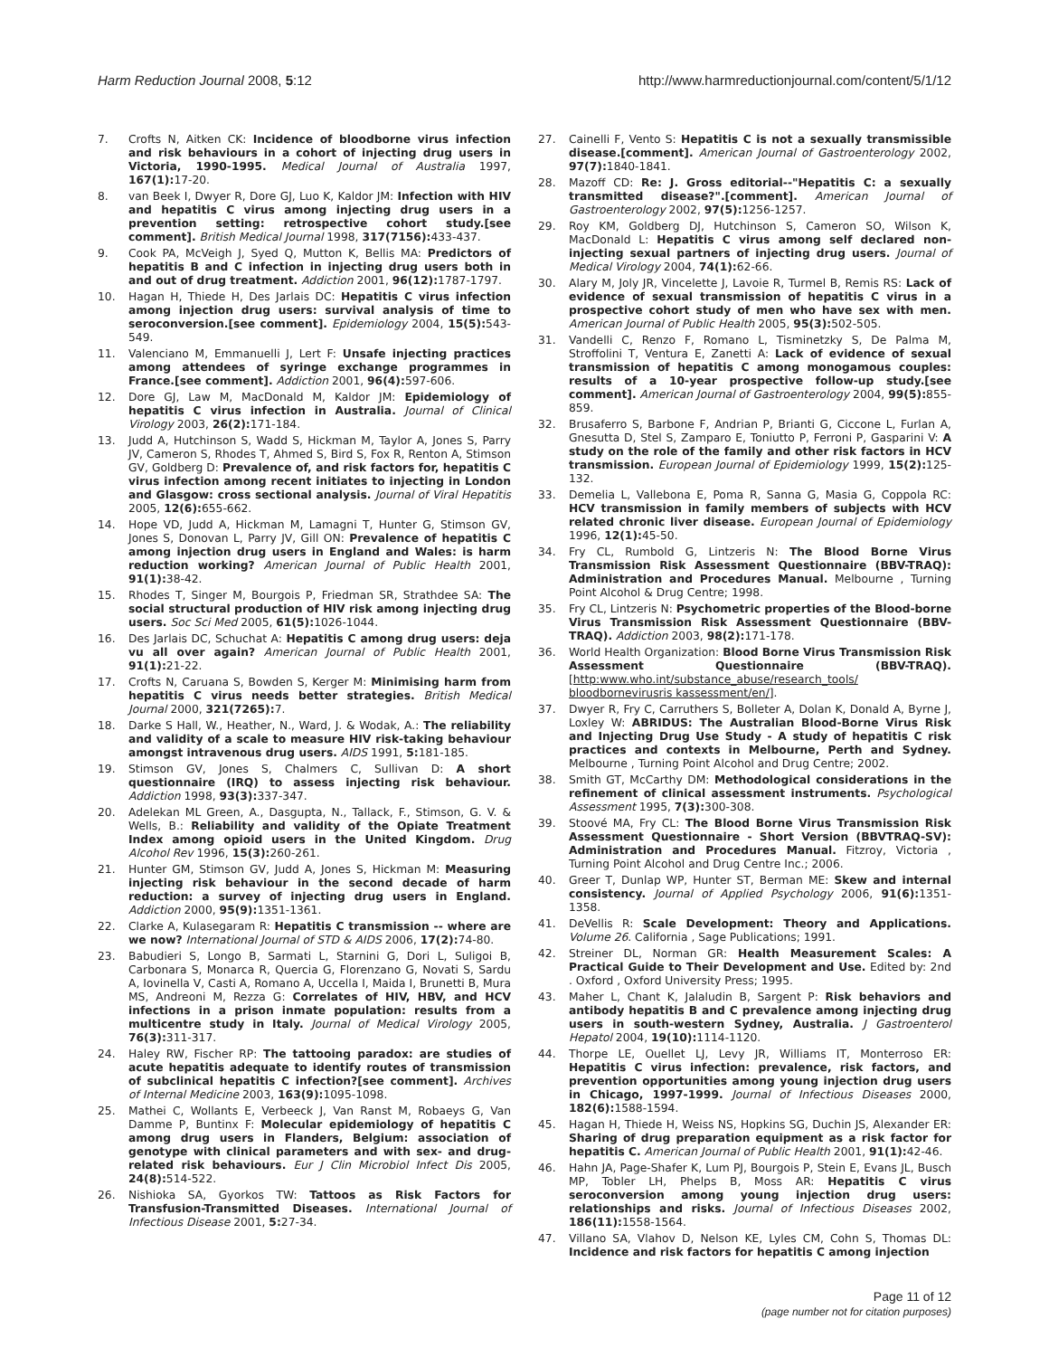Harm Reduction Journal 2008, 5:12 http://www.harmreductionjournal.com/content/5/1/12
7. Crofts N, Aitken CK: Incidence of bloodborne virus infection and risk behaviours in a cohort of injecting drug users in Victoria, 1990-1995. Medical Journal of Australia 1997, 167(1): 17-20.
8. van Beek I, Dwyer R, Dore GJ, Luo K, Kaldor JM: Infection with HIV and hepatitis C virus among injecting drug users in a prevention setting: retrospective cohort study.[see comment]. British Medical Journal 1998, 317(7156): 433-437.
9. Cook PA, McVeigh J, Syed Q, Mutton K, Bellis MA: Predictors of hepatitis B and C infection in injecting drug users both in and out of drug treatment. Addiction 2001, 96(12): 1787-1797.
10. Hagan H, Thiede H, Des Jarlais DC: Hepatitis C virus infection among injection drug users: survival analysis of time to seroconversion.[see comment]. Epidemiology 2004, 15(5): 543-549.
11. Valenciano M, Emmanuelli J, Lert F: Unsafe injecting practices among attendees of syringe exchange programmes in France.[see comment]. Addiction 2001, 96(4): 597-606.
12. Dore GJ, Law M, MacDonald M, Kaldor JM: Epidemiology of hepatitis C virus infection in Australia. Journal of Clinical Virology 2003, 26(2): 171-184.
13. Judd A, Hutchinson S, Wadd S, Hickman M, Taylor A, Jones S, Parry JV, Cameron S, Rhodes T, Ahmed S, Bird S, Fox R, Renton A, Stimson GV, Goldberg D: Prevalence of, and risk factors for, hepatitis C virus infection among recent initiates to injecting in London and Glasgow: cross sectional analysis. Journal of Viral Hepatitis 2005, 12(6): 655-662.
14. Hope VD, Judd A, Hickman M, Lamagni T, Hunter G, Stimson GV, Jones S, Donovan L, Parry JV, Gill ON: Prevalence of hepatitis C among injection drug users in England and Wales: is harm reduction working? American Journal of Public Health 2001, 91(1): 38-42.
15. Rhodes T, Singer M, Bourgois P, Friedman SR, Strathdee SA: The social structural production of HIV risk among injecting drug users. Soc Sci Med 2005, 61(5): 1026-1044.
16. Des Jarlais DC, Schuchat A: Hepatitis C among drug users: deja vu all over again? American Journal of Public Health 2001, 91(1): 21-22.
17. Crofts N, Caruana S, Bowden S, Kerger M: Minimising harm from hepatitis C virus needs better strategies. British Medical Journal 2000, 321(7265): 7.
18. Darke S Hall, W., Heather, N., Ward, J. & Wodak, A.: The reliability and validity of a scale to measure HIV risk-taking behaviour amongst intravenous drug users. AIDS 1991, 5: 181-185.
19. Stimson GV, Jones S, Chalmers C, Sullivan D: A short questionnaire (IRQ) to assess injecting risk behaviour. Addiction 1998, 93(3): 337-347.
20. Adelekan ML Green, A., Dasgupta, N., Tallack, F., Stimson, G. V. & Wells, B.: Reliability and validity of the Opiate Treatment Index among opioid users in the United Kingdom. Drug Alcohol Rev 1996, 15(3): 260-261.
21. Hunter GM, Stimson GV, Judd A, Jones S, Hickman M: Measuring injecting risk behaviour in the second decade of harm reduction: a survey of injecting drug users in England. Addiction 2000, 95(9): 1351-1361.
22. Clarke A, Kulasegaram R: Hepatitis C transmission -- where are we now? International Journal of STD & AIDS 2006, 17(2): 74-80.
23. Babudieri S, Longo B, Sarmati L, Starnini G, Dori L, Suligoi B, Carbonara S, Monarca R, Quercia G, Florenzano G, Novati S, Sardu A, Iovinella V, Casti A, Romano A, Uccella I, Maida I, Brunetti B, Mura MS, Andreoni M, Rezza G: Correlates of HIV, HBV, and HCV infections in a prison inmate population: results from a multicentre study in Italy. Journal of Medical Virology 2005, 76(3): 311-317.
24. Haley RW, Fischer RP: The tattooing paradox: are studies of acute hepatitis adequate to identify routes of transmission of subclinical hepatitis C infection?[see comment]. Archives of Internal Medicine 2003, 163(9): 1095-1098.
25. Mathei C, Wollants E, Verbeeck J, Van Ranst M, Robaeys G, Van Damme P, Buntinx F: Molecular epidemiology of hepatitis C among drug users in Flanders, Belgium: association of genotype with clinical parameters and with sex- and drug-related risk behaviours. Eur J Clin Microbiol Infect Dis 2005, 24(8): 514-522.
26. Nishioka SA, Gyorkos TW: Tattoos as Risk Factors for Transfusion-Transmitted Diseases. International Journal of Infectious Disease 2001, 5: 27-34.
27. Cainelli F, Vento S: Hepatitis C is not a sexually transmissible disease.[comment]. American Journal of Gastroenterology 2002, 97(7): 1840-1841.
28. Mazoff CD: Re: J. Gross editorial--"Hepatitis C: a sexually transmitted disease?".[comment]. American Journal of Gastroenterology 2002, 97(5): 1256-1257.
29. Roy KM, Goldberg DJ, Hutchinson S, Cameron SO, Wilson K, MacDonald L: Hepatitis C virus among self declared non-injecting sexual partners of injecting drug users. Journal of Medical Virology 2004, 74(1): 62-66.
30. Alary M, Joly JR, Vincelette J, Lavoie R, Turmel B, Remis RS: Lack of evidence of sexual transmission of hepatitis C virus in a prospective cohort study of men who have sex with men. American Journal of Public Health 2005, 95(3): 502-505.
31. Vandelli C, Renzo F, Romano L, Tisminetzky S, De Palma M, Stroffolini T, Ventura E, Zanetti A: Lack of evidence of sexual transmission of hepatitis C among monogamous couples: results of a 10-year prospective follow-up study.[see comment]. American Journal of Gastroenterology 2004, 99(5): 855-859.
32. Brusaferro S, Barbone F, Andrian P, Brianti G, Ciccone L, Furlan A, Gnesutta D, Stel S, Zamparo E, Toniutto P, Ferroni P, Gasparini V: A study on the role of the family and other risk factors in HCV transmission. European Journal of Epidemiology 1999, 15(2): 125-132.
33. Demelia L, Vallebona E, Poma R, Sanna G, Masia G, Coppola RC: HCV transmission in family members of subjects with HCV related chronic liver disease. European Journal of Epidemiology 1996, 12(1): 45-50.
34. Fry CL, Rumbold G, Lintzeris N: The Blood Borne Virus Transmission Risk Assessment Questionnaire (BBV-TRAQ): Administration and Procedures Manual. Melbourne , Turning Point Alcohol & Drug Centre; 1998.
35. Fry CL, Lintzeris N: Psychometric properties of the Blood-borne Virus Transmission Risk Assessment Questionnaire (BBV-TRAQ). Addiction 2003, 98(2): 171-178.
36. World Health Organization: Blood Borne Virus Transmission Risk Assessment Questionnaire (BBV-TRAQ). [http:www.who.int/substance_abuse/research_tools/ bloodbornevirusris kassessment/en/].
37. Dwyer R, Fry C, Carruthers S, Bolleter A, Dolan K, Donald A, Byrne J, Loxley W: ABRIDUS: The Australian Blood-Borne Virus Risk and Injecting Drug Use Study - A study of hepatitis C risk practices and contexts in Melbourne, Perth and Sydney. Melbourne , Turning Point Alcohol and Drug Centre; 2002.
38. Smith GT, McCarthy DM: Methodological considerations in the refinement of clinical assessment instruments. Psychological Assessment 1995, 7(3): 300-308.
39. Stoové MA, Fry CL: The Blood Borne Virus Transmission Risk Assessment Questionnaire - Short Version (BBVTRAQ-SV): Administration and Procedures Manual. Fitzroy, Victoria , Turning Point Alcohol and Drug Centre Inc.; 2006.
40. Greer T, Dunlap WP, Hunter ST, Berman ME: Skew and internal consistency. Journal of Applied Psychology 2006, 91(6): 1351-1358.
41. DeVellis R: Scale Development: Theory and Applications. Volume 26. California , Sage Publications; 1991.
42. Streiner DL, Norman GR: Health Measurement Scales: A Practical Guide to Their Development and Use. Edited by: 2nd . Oxford , Oxford University Press; 1995.
43. Maher L, Chant K, Jalaludin B, Sargent P: Risk behaviors and antibody hepatitis B and C prevalence among injecting drug users in south-western Sydney, Australia. J Gastroenterol Hepatol 2004, 19(10): 1114-1120.
44. Thorpe LE, Ouellet LJ, Levy JR, Williams IT, Monterroso ER: Hepatitis C virus infection: prevalence, risk factors, and prevention opportunities among young injection drug users in Chicago, 1997-1999. Journal of Infectious Diseases 2000, 182(6): 1588-1594.
45. Hagan H, Thiede H, Weiss NS, Hopkins SG, Duchin JS, Alexander ER: Sharing of drug preparation equipment as a risk factor for hepatitis C. American Journal of Public Health 2001, 91(1): 42-46.
46. Hahn JA, Page-Shafer K, Lum PJ, Bourgois P, Stein E, Evans JL, Busch MP, Tobler LH, Phelps B, Moss AR: Hepatitis C virus seroconversion among young injection drug users: relationships and risks. Journal of Infectious Diseases 2002, 186(11): 1558-1564.
47. Villano SA, Vlahov D, Nelson KE, Lyles CM, Cohn S, Thomas DL: Incidence and risk factors for hepatitis C among injection
Page 11 of 12
(page number not for citation purposes)